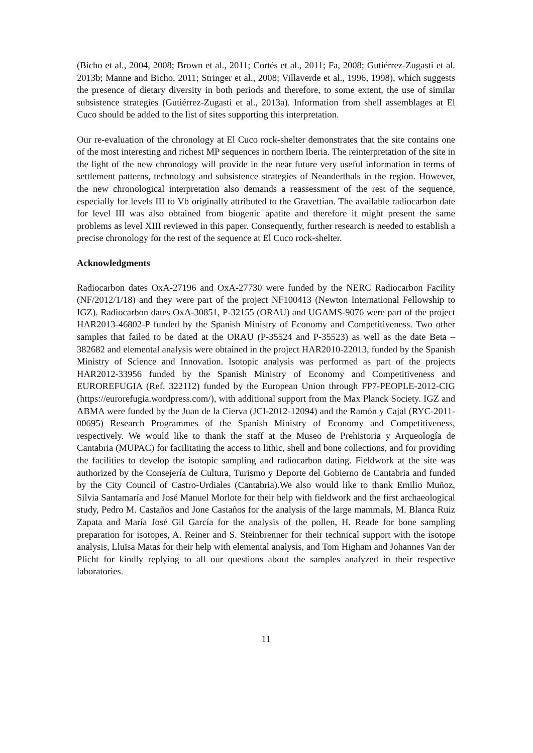(Bicho et al., 2004, 2008; Brown et al., 2011; Cortés et al., 2011; Fa, 2008; Gutiérrez-Zugasti et al. 2013b; Manne and Bicho, 2011; Stringer et al., 2008; Villaverde et al., 1996, 1998), which suggests the presence of dietary diversity in both periods and therefore, to some extent, the use of similar subsistence strategies (Gutiérrez-Zugasti et al., 2013a). Information from shell assemblages at El Cuco should be added to the list of sites supporting this interpretation.
Our re-evaluation of the chronology at El Cuco rock-shelter demonstrates that the site contains one of the most interesting and richest MP sequences in northern Iberia. The reinterpretation of the site in the light of the new chronology will provide in the near future very useful information in terms of settlement patterns, technology and subsistence strategies of Neanderthals in the region. However, the new chronological interpretation also demands a reassessment of the rest of the sequence, especially for levels III to Vb originally attributed to the Gravettian. The available radiocarbon date for level III was also obtained from biogenic apatite and therefore it might present the same problems as level XIII reviewed in this paper. Consequently, further research is needed to establish a precise chronology for the rest of the sequence at El Cuco rock-shelter.
Acknowledgments
Radiocarbon dates OxA-27196 and OxA-27730 were funded by the NERC Radiocarbon Facility (NF/2012/1/18) and they were part of the project NF100413 (Newton International Fellowship to IGZ). Radiocarbon dates OxA-30851, P-32155 (ORAU) and UGAMS-9076 were part of the project HAR2013-46802-P funded by the Spanish Ministry of Economy and Competitiveness. Two other samples that failed to be dated at the ORAU (P-35524 and P-35523) as well as the date Beta – 382682 and elemental analysis were obtained in the project HAR2010-22013, funded by the Spanish Ministry of Science and Innovation. Isotopic analysis was performed as part of the projects HAR2012-33956 funded by the Spanish Ministry of Economy and Competitiveness and EUROREFUGIA (Ref. 322112) funded by the European Union through FP7-PEOPLE-2012-CIG (https://eurorefugia.wordpress.com/), with additional support from the Max Planck Society. IGZ and ABMA were funded by the Juan de la Cierva (JCI-2012-12094) and the Ramón y Cajal (RYC-2011-00695) Research Programmes of the Spanish Ministry of Economy and Competitiveness, respectively. We would like to thank the staff at the Museo de Prehistoria y Arqueología de Cantabria (MUPAC) for facilitating the access to lithic, shell and bone collections, and for providing the facilities to develop the isotopic sampling and radiocarbon dating. Fieldwork at the site was authorized by the Consejería de Cultura, Turismo y Deporte del Gobierno de Cantabria and funded by the City Council of Castro-Urdiales (Cantabria).We also would like to thank Emilio Muñoz, Silvia Santamaría and José Manuel Morlote for their help with fieldwork and the first archaeological study, Pedro M. Castaños and Jone Castaños for the analysis of the large mammals, M. Blanca Ruiz Zapata and María José Gil García for the analysis of the pollen, H. Reade for bone sampling preparation for isotopes, A. Reiner and S. Steinbrenner for their technical support with the isotope analysis, Lluïsa Matas for their help with elemental analysis, and Tom Higham and Johannes Van der Plicht for kindly replying to all our questions about the samples analyzed in their respective laboratories.
11